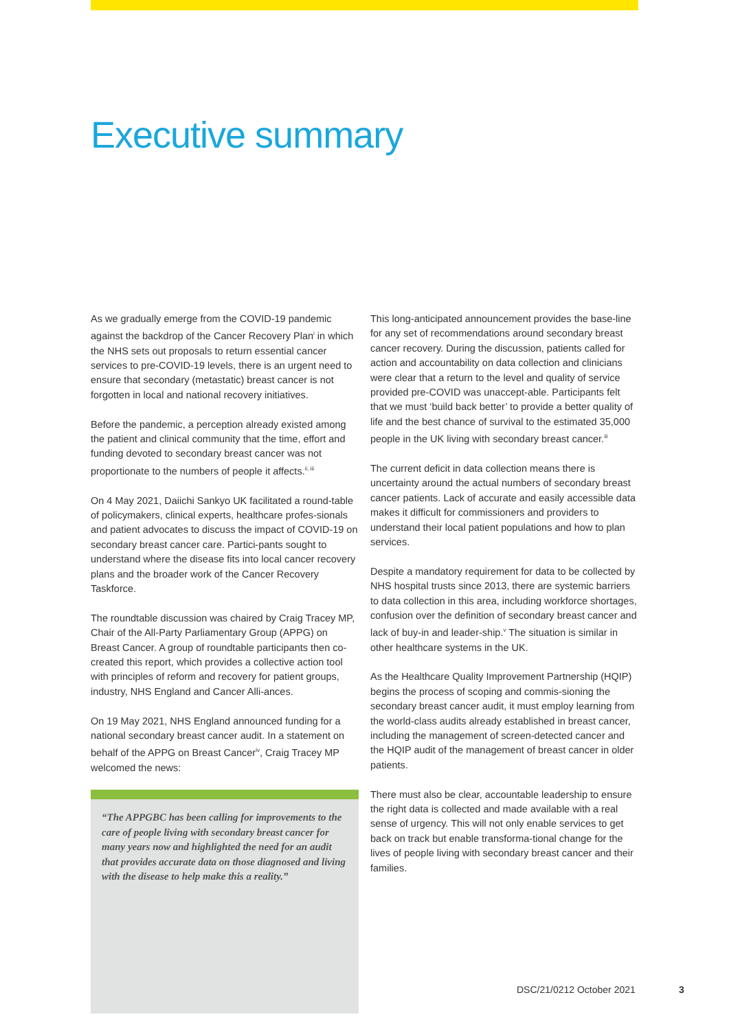Executive summary
As we gradually emerge from the COVID-19 pandemic against the backdrop of the Cancer Recovery Plan<sup>i</sup> in which the NHS sets out proposals to return essential cancer services to pre-COVID-19 levels, there is an urgent need to ensure that secondary (metastatic) breast cancer is not forgotten in local and national recovery initiatives.
Before the pandemic, a perception already existed among the patient and clinical community that the time, effort and funding devoted to secondary breast cancer was not proportionate to the numbers of people it affects.<sup>ii, iii</sup>
On 4 May 2021, Daiichi Sankyo UK facilitated a round-table of policymakers, clinical experts, healthcare profes-sionals and patient advocates to discuss the impact of COVID-19 on secondary breast cancer care. Partici-pants sought to understand where the disease fits into local cancer recovery plans and the broader work of the Cancer Recovery Taskforce.
The roundtable discussion was chaired by Craig Tracey MP, Chair of the All-Party Parliamentary Group (APPG) on Breast Cancer. A group of roundtable participants then co-created this report, which provides a collective action tool with principles of reform and recovery for patient groups, industry, NHS England and Cancer Alli-ances.
On 19 May 2021, NHS England announced funding for a national secondary breast cancer audit. In a statement on behalf of the APPG on Breast Cancer<sup>iv</sup>, Craig Tracey MP welcomed the news:
“The APPGBC has been calling for improvements to the care of people living with secondary breast cancer for many years now and highlighted the need for an audit that provides accurate data on those diagnosed and living with the disease to help make this a reality.”
This long-anticipated announcement provides the base-line for any set of recommendations around secondary breast cancer recovery. During the discussion, patients called for action and accountability on data collection and clinicians were clear that a return to the level and quality of service provided pre-COVID was unaccept-able. Participants felt that we must ‘build back better’ to provide a better quality of life and the best chance of survival to the estimated 35,000 people in the UK living with secondary breast cancer.<sup>iii</sup>
The current deficit in data collection means there is uncertainty around the actual numbers of secondary breast cancer patients. Lack of accurate and easily accessible data makes it difficult for commissioners and providers to understand their local patient populations and how to plan services.
Despite a mandatory requirement for data to be collected by NHS hospital trusts since 2013, there are systemic barriers to data collection in this area, including workforce shortages, confusion over the definition of secondary breast cancer and lack of buy-in and leader-ship.<sup>v</sup> The situation is similar in other healthcare systems in the UK.
As the Healthcare Quality Improvement Partnership (HQIP) begins the process of scoping and commis-sioning the secondary breast cancer audit, it must employ learning from the world-class audits already established in breast cancer, including the management of screen-detected cancer and the HQIP audit of the management of breast cancer in older patients.
There must also be clear, accountable leadership to ensure the right data is collected and made available with a real sense of urgency. This will not only enable services to get back on track but enable transforma-tional change for the lives of people living with secondary breast cancer and their families.
DSC/21/0212 October 2021 3